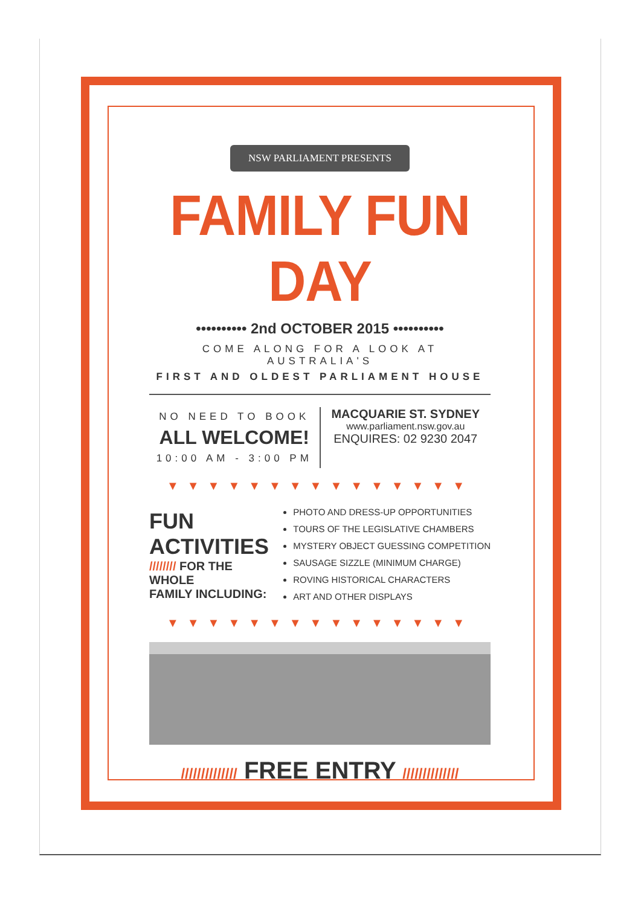NSW PARLIAMENT PRESENTS
FAMILY FUN DAY
•••••••••• 2nd OCTOBER 2015 ••••••••••
COME ALONG FOR A LOOK AT AUSTRALIA'S
FIRST AND OLDEST PARLIAMENT HOUSE
NO NEED TO BOOK
ALL WELCOME!
10:00 AM - 3:00 PM
MACQUARIE ST. SYDNEY
www.parliament.nsw.gov.au
ENQUIRES: 02 9230 2047
▼▼▼▼▼▼▼▼▼▼▼▼▼▼▼
FUN ACTIVITIES
//////// FOR THE WHOLE
FAMILY INCLUDING:
PHOTO AND DRESS-UP OPPORTUNITIES
TOURS OF THE LEGISLATIVE CHAMBERS
MYSTERY OBJECT GUESSING COMPETITION
SAUSAGE SIZZLE (MINIMUM CHARGE)
ROVING HISTORICAL CHARACTERS
ART AND OTHER DISPLAYS
▼▼▼▼▼▼▼▼▼▼▼▼▼▼▼
////////////// FREE ENTRY //////////////